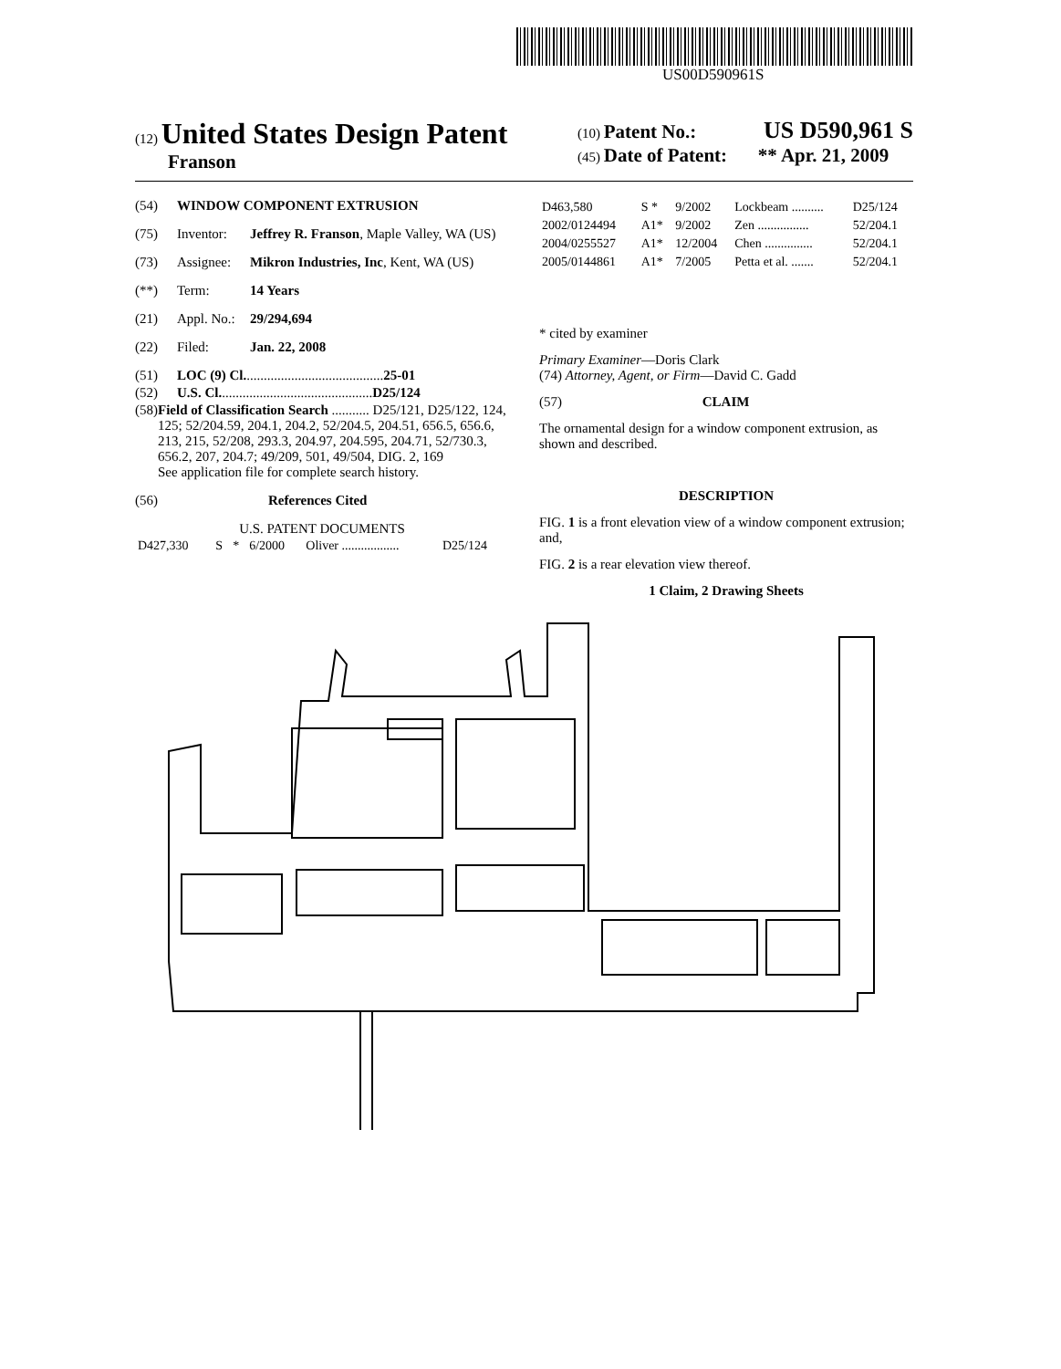US00D590961S
(12) United States Design Patent
Franson
(10) Patent No.: US D590,961 S
(45) Date of Patent: ** Apr. 21, 2009
(54) WINDOW COMPONENT EXTRUSION
(75) Inventor: Jeffrey R. Franson, Maple Valley, WA (US)
(73) Assignee: Mikron Industries, Inc, Kent, WA (US)
(**) Term: 14 Years
(21) Appl. No.: 29/294,694
(22) Filed: Jan. 22, 2008
(51) LOC (9) Cl. ........................................ 25-01
(52) U.S. Cl. ............................................ D25/124
(58) Field of Classification Search ........... D25/121, D25/122, 124, 125; 52/204.59, 204.1, 204.2, 52/204.5, 204.51, 656.5, 656.6, 213, 215, 52/208, 293.3, 204.97, 204.595, 204.71, 52/730.3, 656.2, 207, 204.7; 49/209, 501, 49/504, DIG. 2, 169
See application file for complete search history.
(56) References Cited
U.S. PATENT DOCUMENTS
| D427,330 | S | * | 6/2000 | Oliver .................. | D25/124 |
| D463,580 | S * | 9/2002 | Lockbeam .......... | D25/124 |
| 2002/0124494 | A1* | 9/2002 | Zen ................ | 52/204.1 |
| 2004/0255527 | A1* | 12/2004 | Chen ............... | 52/204.1 |
| 2005/0144861 | A1* | 7/2005 | Petta et al. ....... | 52/204.1 |
* cited by examiner
Primary Examiner—Doris Clark
(74) Attorney, Agent, or Firm—David C. Gadd
(57) CLAIM
The ornamental design for a window component extrusion, as shown and described.
DESCRIPTION
FIG. 1 is a front elevation view of a window component extrusion; and,
FIG. 2 is a rear elevation view thereof.
1 Claim, 2 Drawing Sheets